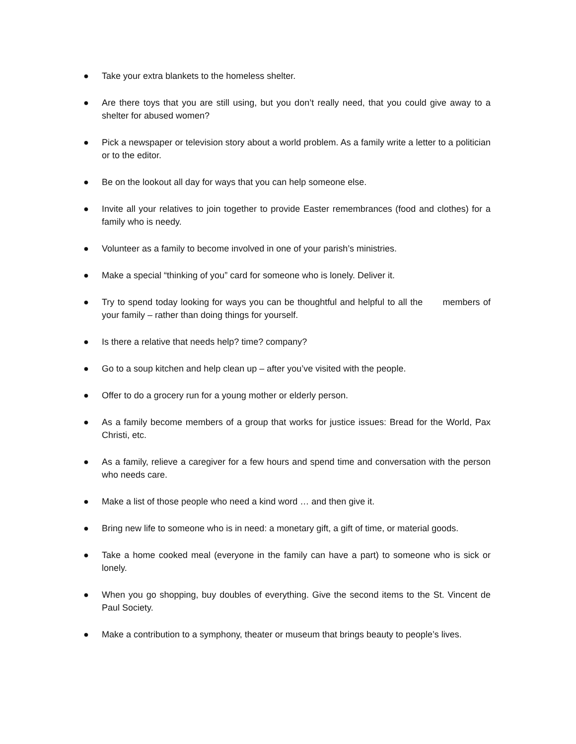● Take your extra blankets to the homeless shelter.
● Are there toys that you are still using, but you don’t really need, that you could give away to a shelter for abused women?
● Pick a newspaper or television story about a world problem. As a family write a letter to a politician or to the editor.
● Be on the lookout all day for ways that you can help someone else.
● Invite all your relatives to join together to provide Easter remembrances (food and clothes) for a family who is needy.
● Volunteer as a family to become involved in one of your parish’s ministries.
● Make a special “thinking of you” card for someone who is lonely. Deliver it.
● Try to spend today looking for ways you can be thoughtful and helpful to all the members of your family – rather than doing things for yourself.
● Is there a relative that needs help? time? company?
● Go to a soup kitchen and help clean up – after you’ve visited with the people.
● Offer to do a grocery run for a young mother or elderly person.
● As a family become members of a group that works for justice issues: Bread for the World, Pax Christi, etc.
● As a family, relieve a caregiver for a few hours and spend time and conversation with the person who needs care.
● Make a list of those people who need a kind word … and then give it.
● Bring new life to someone who is in need: a monetary gift, a gift of time, or material goods.
● Take a home cooked meal (everyone in the family can have a part) to someone who is sick or lonely.
● When you go shopping, buy doubles of everything. Give the second items to the St. Vincent de Paul Society.
● Make a contribution to a symphony, theater or museum that brings beauty to people’s lives.